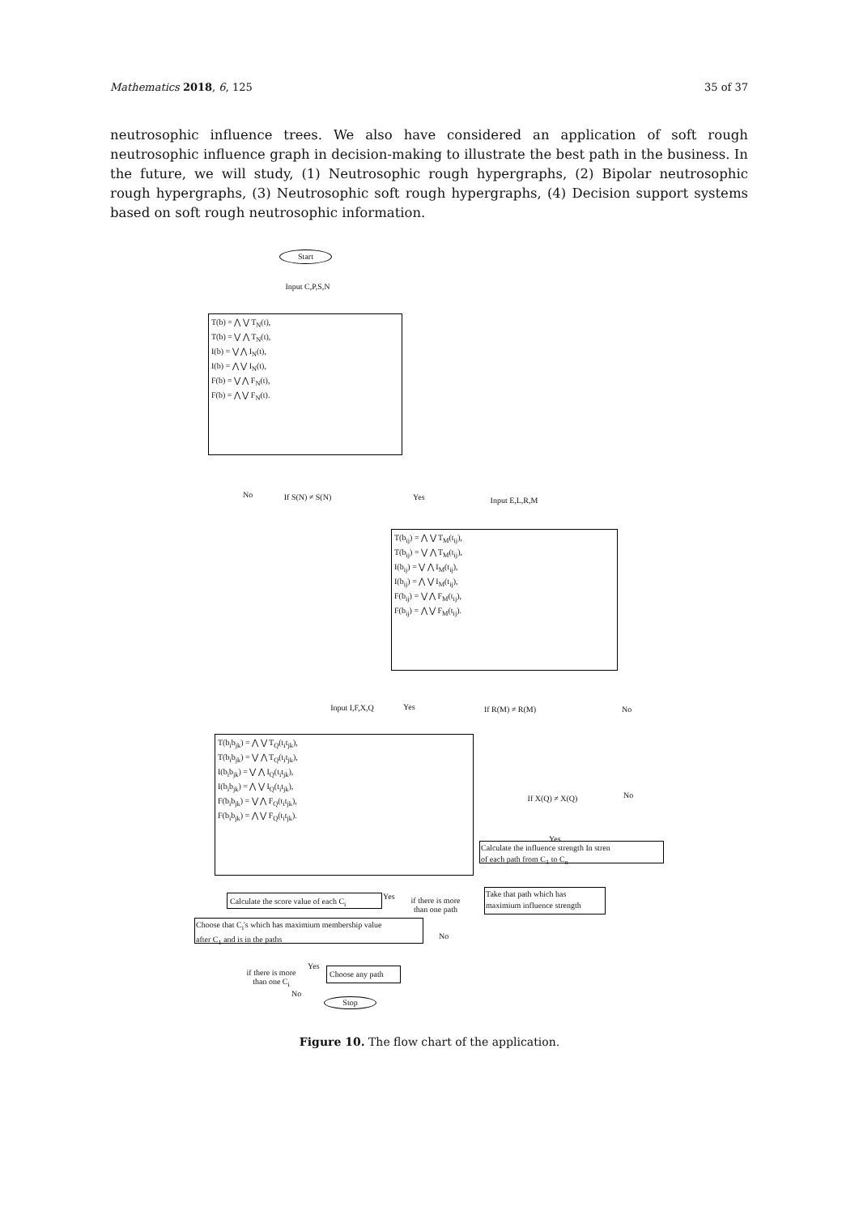Mathematics 2018, 6, 125 35 of 37
neutrosophic influence trees. We also have considered an application of soft rough neutrosophic influence graph in decision-making to illustrate the best path in the business. In the future, we will study, (1) Neutrosophic rough hypergraphs, (2) Bipolar neutrosophic rough hypergraphs, (3) Neutrosophic soft rough hypergraphs, (4) Decision support systems based on soft rough neutrosophic information.
Start
Input C,P,S,N
T(b) = ⋀ ⋁ T<sub>N</sub>(t),
T(b) = ⋁ ⋀ T<sub>N</sub>(t),
I(b) = ⋁ ⋀ I<sub>N</sub>(t),
I(b) = ⋀ ⋁ I<sub>N</sub>(t),
F(b) = ⋁ ⋀ F<sub>N</sub>(t),
F(b) = ⋀ ⋁ F<sub>N</sub>(t).
No If S(N) ≠ S(N) Yes Input E,L,R,M
T(b<sub>ij</sub>) = ⋀ ⋁ T<sub>M</sub>(t<sub>ij</sub>),
T(b<sub>ij</sub>) = ⋁ ⋀ T<sub>M</sub>(t<sub>ij</sub>),
I(b<sub>ij</sub>) = ⋁ ⋀ I<sub>M</sub>(t<sub>ij</sub>),
I(b<sub>ij</sub>) = ⋀ ⋁ I<sub>M</sub>(t<sub>ij</sub>),
F(b<sub>ij</sub>) = ⋁ ⋀ F<sub>M</sub>(t<sub>ij</sub>),
F(b<sub>ij</sub>) = ⋀ ⋁ F<sub>M</sub>(t<sub>ij</sub>).
Input I,F,X,Q Yes If R(M) ≠ R(M) No
T(b<sub>i</sub>b<sub>jk</sub>) = ⋀ ⋁ T<sub>Q</sub>(t<sub>i</sub>t<sub>jk</sub>),
T(b<sub>i</sub>b<sub>jk</sub>) = ⋁ ⋀ T<sub>Q</sub>(t<sub>i</sub>t<sub>jk</sub>),
I(b<sub>i</sub>b<sub>jk</sub>) = ⋁ ⋀ I<sub>Q</sub>(t<sub>i</sub>t<sub>jk</sub>),
I(b<sub>i</sub>b<sub>jk</sub>) = ⋀ ⋁ I<sub>Q</sub>(t<sub>i</sub>t<sub>jk</sub>),
F(b<sub>i</sub>b<sub>jk</sub>) = ⋁ ⋀ F<sub>Q</sub>(t<sub>i</sub>t<sub>jk</sub>),
F(b<sub>i</sub>b<sub>jk</sub>) = ⋀ ⋁ F<sub>Q</sub>(t<sub>i</sub>t<sub>jk</sub>).
If X(Q) ≠ X(Q) No
Yes
Calculate the influence strength In stren
of each path from C<sub>1</sub> to C<sub>n</sub>
Take that path which has
maximium influence strength
Calculate the score value of each C<sub>i</sub>
Yes
if there is more than one path
No
Choose that C<sub>i</sub>'s which has maximium membership value
after C<sub>1</sub> and is in the paths
if there is more than one C<sub>i</sub>
Yes Choose any path
No
Stop
Figure 10. The flow chart of the application.